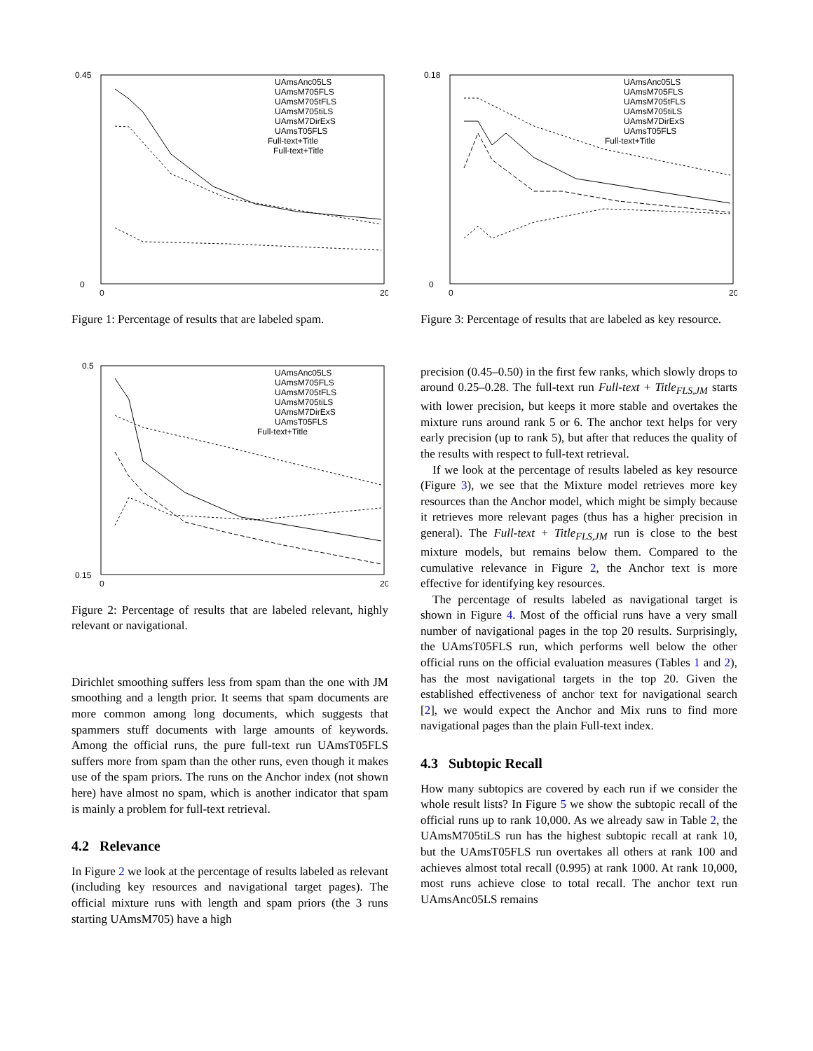0.45
0
0
20
UAmsAnc05LS
UAmsM705FLS
UAmsM705tFLS
UAmsM705tiLS
UAmsM7DirExS
UAmsT05FLS
Full-text+Title
Full-text+Title
Figure 1: Percentage of results that are labeled spam.
0.5
0.15
0
20
UAmsAnc05LS
UAmsM705FLS
UAmsM705tFLS
UAmsM705tiLS
UAmsM7DirExS
UAmsT05FLS
Full-text+Title
Figure 2: Percentage of results that are labeled relevant, highly relevant or navigational.
Dirichlet smoothing suffers less from spam than the one with JM smoothing and a length prior. It seems that spam documents are more common among long documents, which suggests that spammers stuff documents with large amounts of keywords. Among the official runs, the pure full-text run UAmsT05FLS suffers more from spam than the other runs, even though it makes use of the spam priors. The runs on the Anchor index (not shown here) have almost no spam, which is another indicator that spam is mainly a problem for full-text retrieval.
4.2 Relevance
In Figure 2 we look at the percentage of results labeled as relevant (including key resources and navigational target pages). The official mixture runs with length and spam priors (the 3 runs starting UAmsM705) have a high
0.18
0
0
20
UAmsAnc05LS
UAmsM705FLS
UAmsM705tFLS
UAmsM705tiLS
UAmsM7DirExS
UAmsT05FLS
Full-text+Title
Figure 3: Percentage of results that are labeled as key resource.
precision (0.45–0.50) in the first few ranks, which slowly drops to around 0.25–0.28. The full-text run Full-text + Title<sub>FLS,JM</sub> starts with lower precision, but keeps it more stable and overtakes the mixture runs around rank 5 or 6. The anchor text helps for very early precision (up to rank 5), but after that reduces the quality of the results with respect to full-text retrieval.
If we look at the percentage of results labeled as key resource (Figure 3), we see that the Mixture model retrieves more key resources than the Anchor model, which might be simply because it retrieves more relevant pages (thus has a higher precision in general). The Full-text + Title<sub>FLS,JM</sub> run is close to the best mixture models, but remains below them. Compared to the cumulative relevance in Figure 2, the Anchor text is more effective for identifying key resources.
The percentage of results labeled as navigational target is shown in Figure 4. Most of the official runs have a very small number of navigational pages in the top 20 results. Surprisingly, the UAmsT05FLS run, which performs well below the other official runs on the official evaluation measures (Tables 1 and 2), has the most navigational targets in the top 20. Given the established effectiveness of anchor text for navigational search [2], we would expect the Anchor and Mix runs to find more navigational pages than the plain Full-text index.
4.3 Subtopic Recall
How many subtopics are covered by each run if we consider the whole result lists? In Figure 5 we show the subtopic recall of the official runs up to rank 10,000. As we already saw in Table 2, the UAmsM705tiLS run has the highest subtopic recall at rank 10, but the UAmsT05FLS run overtakes all others at rank 100 and achieves almost total recall (0.995) at rank 1000. At rank 10,000, most runs achieve close to total recall. The anchor text run UAmsAnc05LS remains